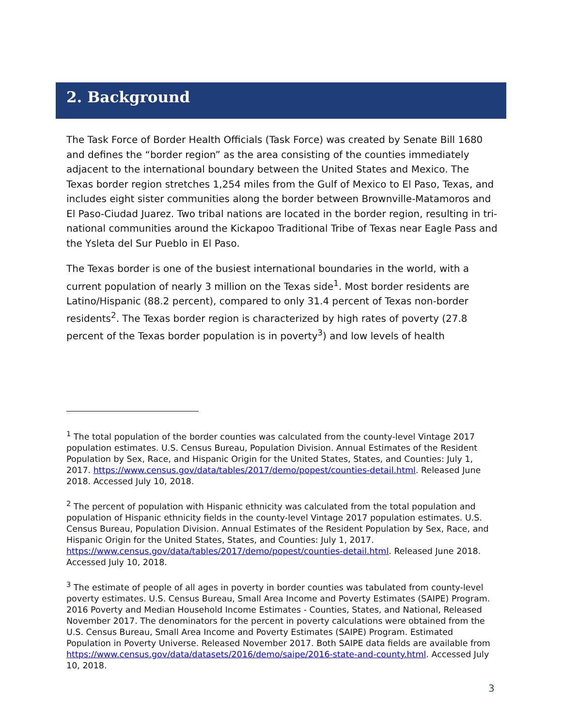2. Background
The Task Force of Border Health Officials (Task Force) was created by Senate Bill 1680 and defines the “border region” as the area consisting of the counties immediately adjacent to the international boundary between the United States and Mexico. The Texas border region stretches 1,254 miles from the Gulf of Mexico to El Paso, Texas, and includes eight sister communities along the border between Brownville-Matamoros and El Paso-Ciudad Juarez. Two tribal nations are located in the border region, resulting in tri-national communities around the Kickapoo Traditional Tribe of Texas near Eagle Pass and the Ysleta del Sur Pueblo in El Paso.
The Texas border is one of the busiest international boundaries in the world, with a current population of nearly 3 million on the Texas side<sup>1</sup>. Most border residents are Latino/Hispanic (88.2 percent), compared to only 31.4 percent of Texas non-border residents<sup>2</sup>. The Texas border region is characterized by high rates of poverty (27.8 percent of the Texas border population is in poverty<sup>3</sup>) and low levels of health
<sup>1</sup> The total population of the border counties was calculated from the county-level Vintage 2017 population estimates. U.S. Census Bureau, Population Division. Annual Estimates of the Resident Population by Sex, Race, and Hispanic Origin for the United States, States, and Counties: July 1, 2017. https://www.census.gov/data/tables/2017/demo/popest/counties-detail.html. Released June 2018. Accessed July 10, 2018.
<sup>2</sup> The percent of population with Hispanic ethnicity was calculated from the total population and population of Hispanic ethnicity fields in the county-level Vintage 2017 population estimates. U.S. Census Bureau, Population Division. Annual Estimates of the Resident Population by Sex, Race, and Hispanic Origin for the United States, States, and Counties: July 1, 2017. https://www.census.gov/data/tables/2017/demo/popest/counties-detail.html. Released June 2018. Accessed July 10, 2018.
<sup>3</sup> The estimate of people of all ages in poverty in border counties was tabulated from county-level poverty estimates. U.S. Census Bureau, Small Area Income and Poverty Estimates (SAIPE) Program. 2016 Poverty and Median Household Income Estimates - Counties, States, and National, Released November 2017. The denominators for the percent in poverty calculations were obtained from the U.S. Census Bureau, Small Area Income and Poverty Estimates (SAIPE) Program. Estimated Population in Poverty Universe. Released November 2017. Both SAIPE data fields are available from https://www.census.gov/data/datasets/2016/demo/saipe/2016-state-and-county.html. Accessed July 10, 2018.
3